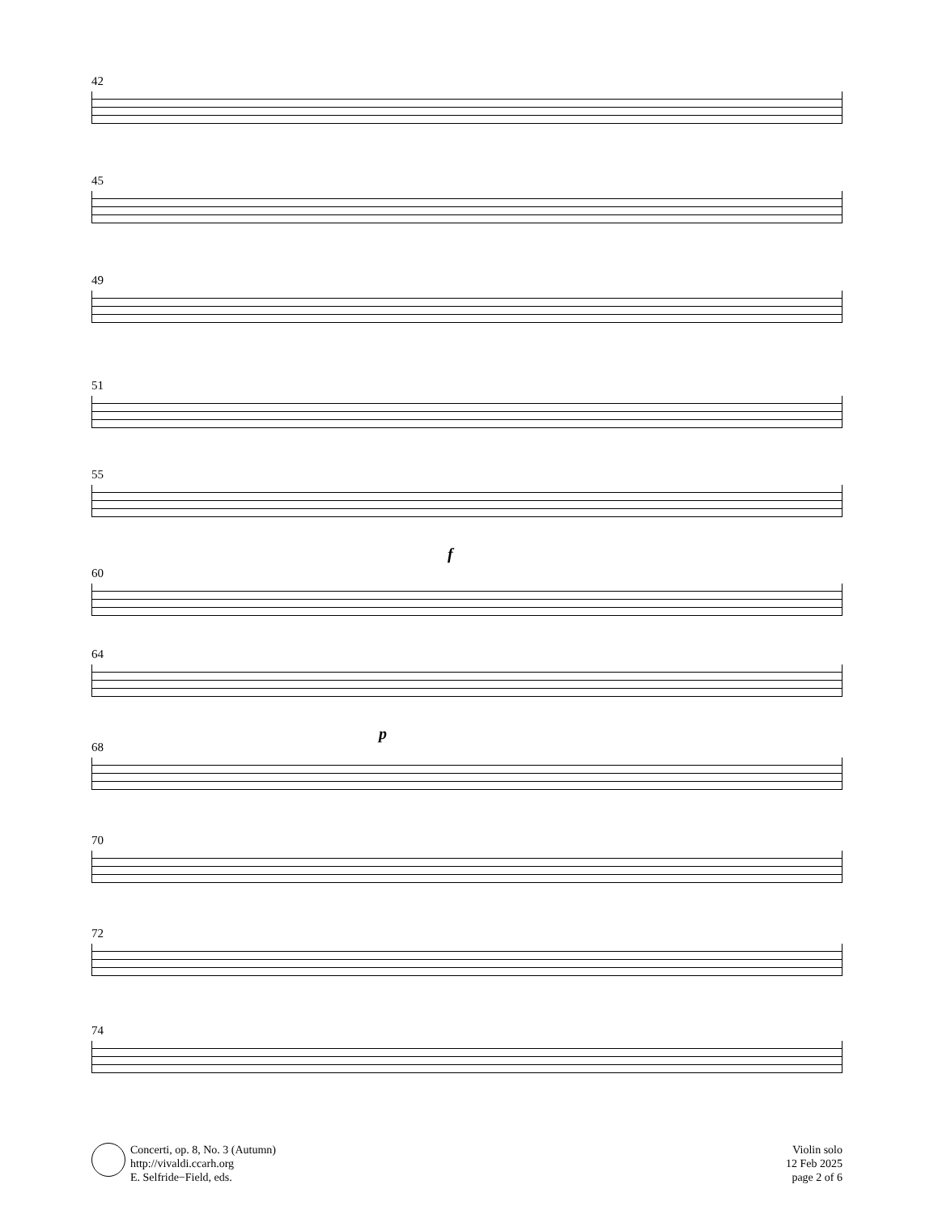42
45
49
51
55
f
60
64
p
68
70
72
74
Concerti, op. 8, No. 3 (Autumn)
http://vivaldi.ccarh.org
E. Selfride−Field, eds.
Violin solo
12 Feb 2025
page 2 of 6